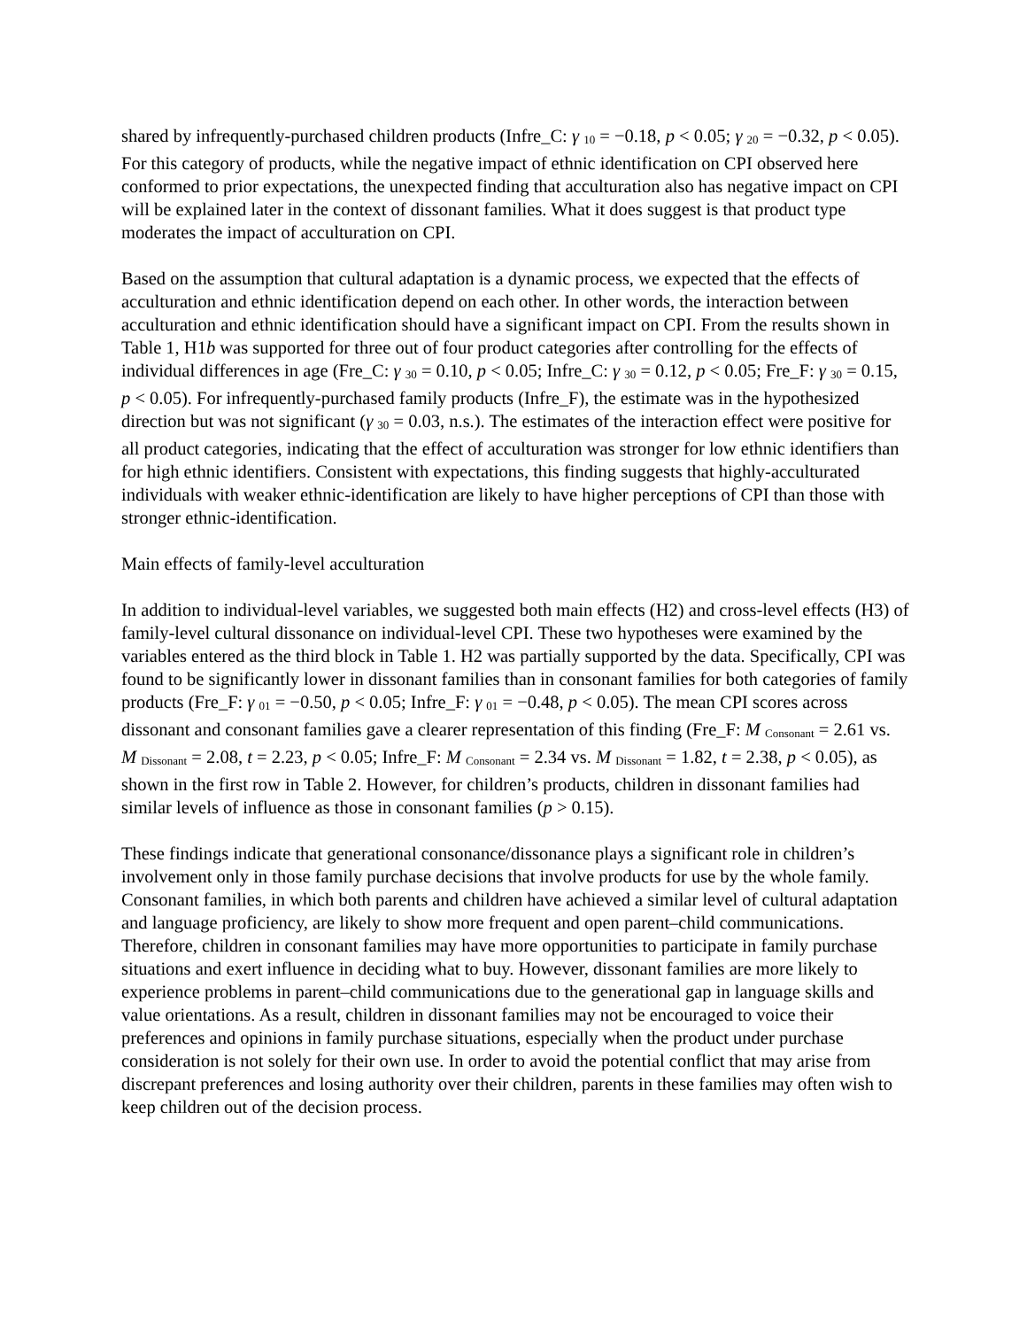shared by infrequently-purchased children products (Infre_C: γ <sub>10</sub> = −0.18, p < 0.05; γ <sub>20</sub> = −0.32, p < 0.05). For this category of products, while the negative impact of ethnic identification on CPI observed here conformed to prior expectations, the unexpected finding that acculturation also has negative impact on CPI will be explained later in the context of dissonant families. What it does suggest is that product type moderates the impact of acculturation on CPI.
Based on the assumption that cultural adaptation is a dynamic process, we expected that the effects of acculturation and ethnic identification depend on each other. In other words, the interaction between acculturation and ethnic identification should have a significant impact on CPI. From the results shown in Table 1, H1b was supported for three out of four product categories after controlling for the effects of individual differences in age (Fre_C: γ <sub>30</sub> = 0.10, p < 0.05; Infre_C: γ <sub>30</sub> = 0.12, p < 0.05; Fre_F: γ <sub>30</sub> = 0.15, p < 0.05). For infrequently-purchased family products (Infre_F), the estimate was in the hypothesized direction but was not significant (γ <sub>30</sub> = 0.03, n.s.). The estimates of the interaction effect were positive for all product categories, indicating that the effect of acculturation was stronger for low ethnic identifiers than for high ethnic identifiers. Consistent with expectations, this finding suggests that highly-acculturated individuals with weaker ethnic-identification are likely to have higher perceptions of CPI than those with stronger ethnic-identification.
Main effects of family-level acculturation
In addition to individual-level variables, we suggested both main effects (H2) and cross-level effects (H3) of family-level cultural dissonance on individual-level CPI. These two hypotheses were examined by the variables entered as the third block in Table 1. H2 was partially supported by the data. Specifically, CPI was found to be significantly lower in dissonant families than in consonant families for both categories of family products (Fre_F: γ <sub>01</sub> = −0.50, p < 0.05; Infre_F: γ <sub>01</sub> = −0.48, p < 0.05). The mean CPI scores across dissonant and consonant families gave a clearer representation of this finding (Fre_F: M <sub>Consonant</sub> = 2.61 vs. M <sub>Dissonant</sub> = 2.08, t = 2.23, p < 0.05; Infre_F: M <sub>Consonant</sub> = 2.34 vs. M <sub>Dissonant</sub> = 1.82, t = 2.38, p < 0.05), as shown in the first row in Table 2. However, for children’s products, children in dissonant families had similar levels of influence as those in consonant families (p > 0.15).
These findings indicate that generational consonance/dissonance plays a significant role in children’s involvement only in those family purchase decisions that involve products for use by the whole family. Consonant families, in which both parents and children have achieved a similar level of cultural adaptation and language proficiency, are likely to show more frequent and open parent–child communications. Therefore, children in consonant families may have more opportunities to participate in family purchase situations and exert influence in deciding what to buy. However, dissonant families are more likely to experience problems in parent–child communications due to the generational gap in language skills and value orientations. As a result, children in dissonant families may not be encouraged to voice their preferences and opinions in family purchase situations, especially when the product under purchase consideration is not solely for their own use. In order to avoid the potential conflict that may arise from discrepant preferences and losing authority over their children, parents in these families may often wish to keep children out of the decision process.